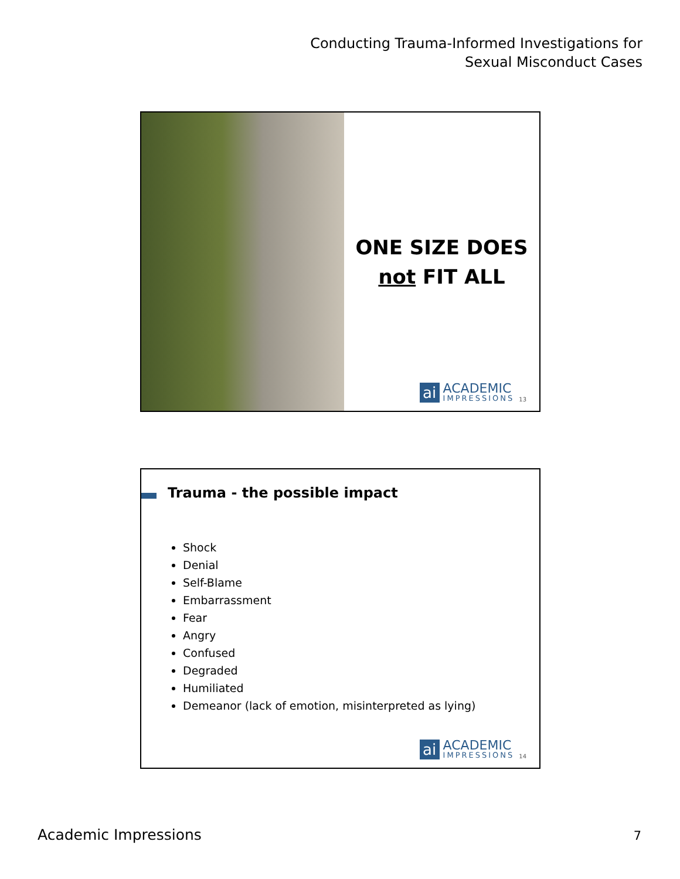Conducting Trauma-Informed Investigations for
Sexual Misconduct Cases
ONE SIZE DOES
not FIT ALL
ai
ACADEMIC
IMPRESSIONS
13
Trauma - the possible impact
Shock
Denial
Self-Blame
Embarrassment
Fear
Angry
Confused
Degraded
Humiliated
Demeanor (lack of emotion, misinterpreted as lying)
ai
ACADEMIC
IMPRESSIONS
14
Academic Impressions 7